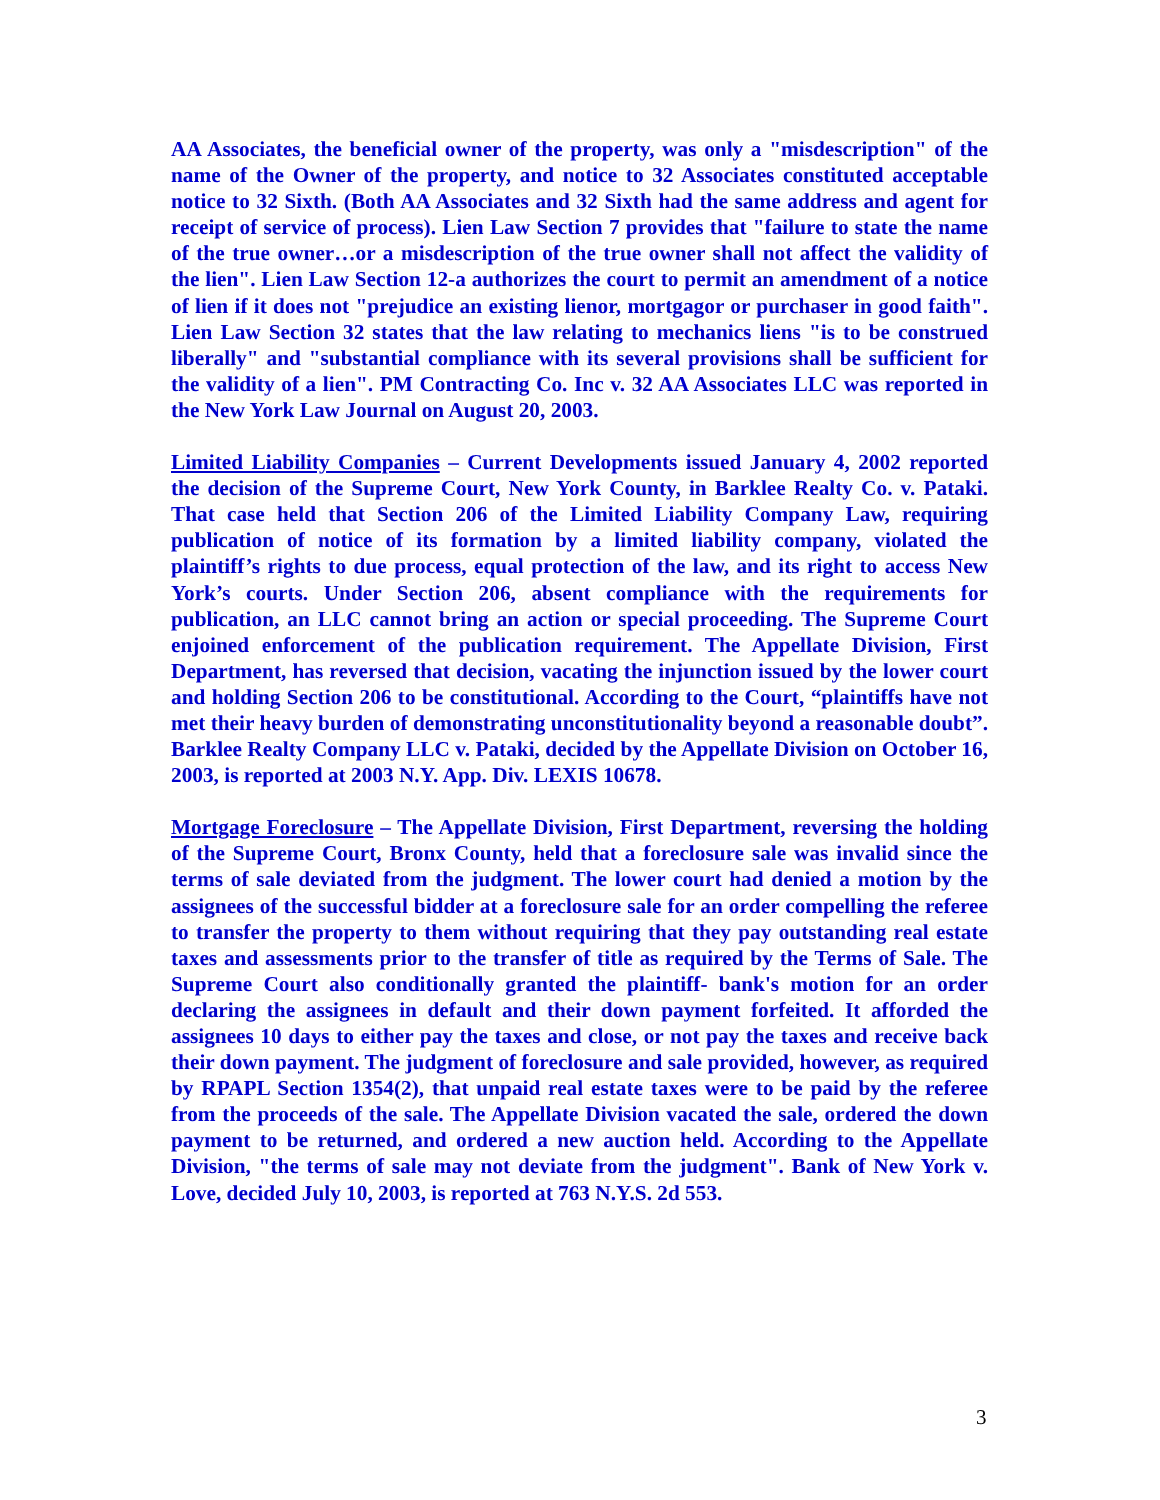AA Associates, the beneficial owner of the property, was only a "misdescription" of the name of the Owner of the property, and notice to 32 Associates constituted acceptable notice to 32 Sixth. (Both AA Associates and 32 Sixth had the same address and agent for receipt of service of process). Lien Law Section 7 provides that "failure to state the name of the true owner…or a misdescription of the true owner shall not affect the validity of the lien". Lien Law Section 12-a authorizes the court to permit an amendment of a notice of lien if it does not "prejudice an existing lienor, mortgagor or purchaser in good faith". Lien Law Section 32 states that the law relating to mechanics liens "is to be construed liberally" and "substantial compliance with its several provisions shall be sufficient for the validity of a lien". PM Contracting Co. Inc v. 32 AA Associates LLC was reported in the New York Law Journal on August 20, 2003.
Limited Liability Companies – Current Developments issued January 4, 2002 reported the decision of the Supreme Court, New York County, in Barklee Realty Co. v. Pataki. That case held that Section 206 of the Limited Liability Company Law, requiring publication of notice of its formation by a limited liability company, violated the plaintiff’s rights to due process, equal protection of the law, and its right to access New York’s courts. Under Section 206, absent compliance with the requirements for publication, an LLC cannot bring an action or special proceeding. The Supreme Court enjoined enforcement of the publication requirement. The Appellate Division, First Department, has reversed that decision, vacating the injunction issued by the lower court and holding Section 206 to be constitutional. According to the Court, “plaintiffs have not met their heavy burden of demonstrating unconstitutionality beyond a reasonable doubt”. Barklee Realty Company LLC v. Pataki, decided by the Appellate Division on October 16, 2003, is reported at 2003 N.Y. App. Div. LEXIS 10678.
Mortgage Foreclosure – The Appellate Division, First Department, reversing the holding of the Supreme Court, Bronx County, held that a foreclosure sale was invalid since the terms of sale deviated from the judgment. The lower court had denied a motion by the assignees of the successful bidder at a foreclosure sale for an order compelling the referee to transfer the property to them without requiring that they pay outstanding real estate taxes and assessments prior to the transfer of title as required by the Terms of Sale. The Supreme Court also conditionally granted the plaintiff- bank's motion for an order declaring the assignees in default and their down payment forfeited. It afforded the assignees 10 days to either pay the taxes and close, or not pay the taxes and receive back their down payment. The judgment of foreclosure and sale provided, however, as required by RPAPL Section 1354(2), that unpaid real estate taxes were to be paid by the referee from the proceeds of the sale. The Appellate Division vacated the sale, ordered the down payment to be returned, and ordered a new auction held. According to the Appellate Division, "the terms of sale may not deviate from the judgment". Bank of New York v. Love, decided July 10, 2003, is reported at 763 N.Y.S. 2d 553.
3